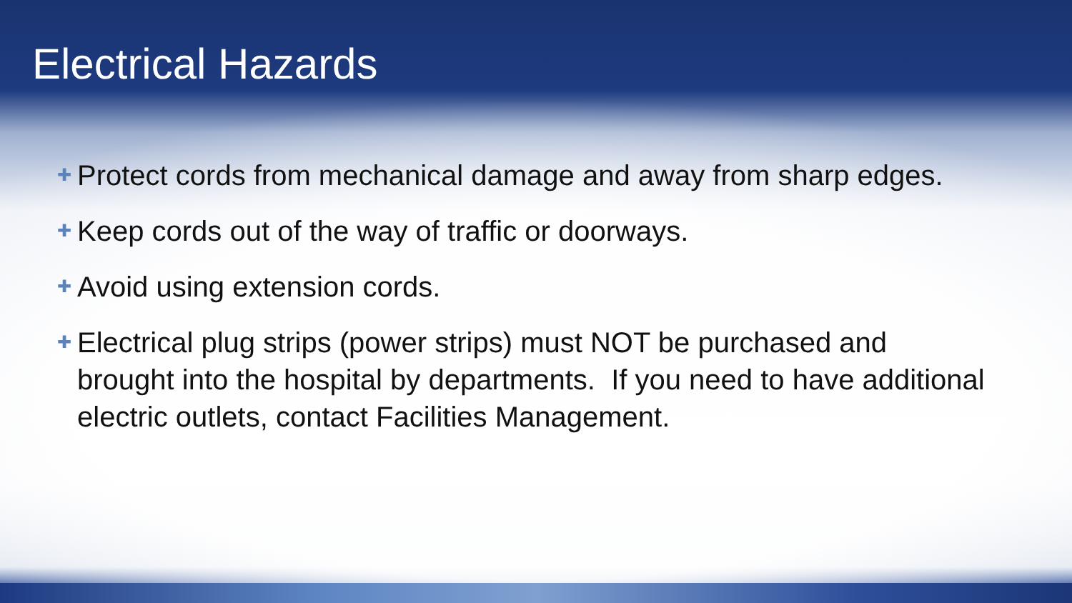Electrical Hazards
✚ Protect cords from mechanical damage and away from sharp edges.
✚ Keep cords out of the way of traffic or doorways.
✚ Avoid using extension cords.
✚ Electrical plug strips (power strips) must NOT be purchased and brought into the hospital by departments. If you need to have additional electric outlets, contact Facilities Management.